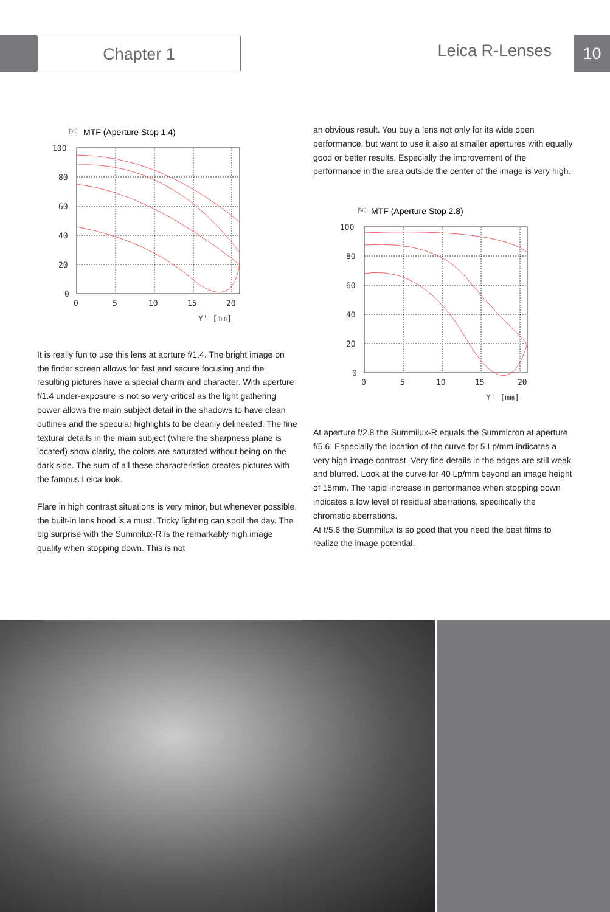Chapter 1 Leica R-Lenses 10
[%]
MTF (Aperture Stop 1.4)
100
80
60
40
20
0
0
5
10
15
20
Y' [mm]
It is really fun to use this lens at aprture f/1.4. The bright image on the finder screen allows for fast and secure focusing and the resulting pictures have a special charm and character. With aperture f/1.4 under-exposure is not so very critical as the light gathering power allows the main subject detail in the shadows to have clean outlines and the specular highlights to be cleanly delineated. The fine textural details in the main subject (where the sharpness plane is located) show clarity, the colors are saturated without being on the dark side. The sum of all these characteristics creates pictures with the famous Leica look.
Flare in high contrast situations is very minor, but whenever possible, the built-in lens hood is a must. Tricky lighting can spoil the day. The big surprise with the Summilux-R is the remarkably high image quality when stopping down. This is not
an obvious result. You buy a lens not only for its wide open performance, but want to use it also at smaller apertures with equally good or better results. Especially the improvement of the performance in the area outside the center of the image is very high.
[%]
MTF (Aperture Stop 2.8)
100
80
60
40
20
0
0
5
10
15
20
Y' [mm]
At aperture f/2.8 the Summilux-R equals the Summicron at aperture f/5.6. Especially the location of the curve for 5 Lp/mm indicates a very high image contrast. Very fine details in the edges are still weak and blurred. Look at the curve for 40 Lp/mm beyond an image height of 15mm. The rapid increase in performance when stopping down indicates a low level of residual aberrations, specifically the chromatic aberrations.
At f/5.6 the Summilux is so good that you need the best films to realize the image potential.